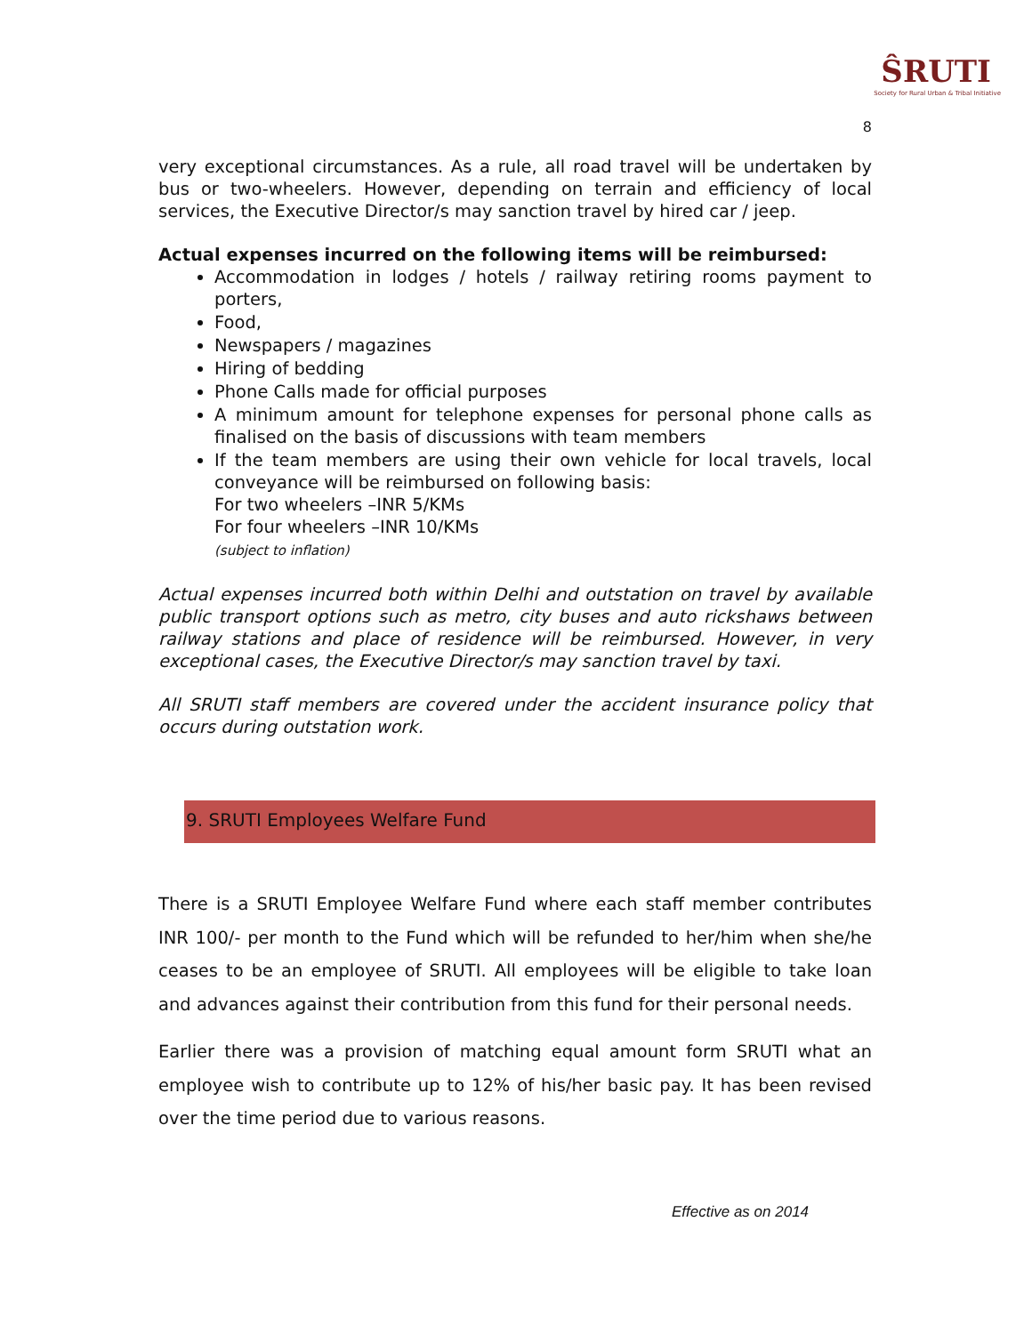ŜRUTI
Society for Rural Urban & Tribal Initiative
8
very exceptional circumstances. As a rule, all road travel will be undertaken by bus or two-wheelers. However, depending on terrain and efficiency of local services, the Executive Director/s may sanction travel by hired car / jeep.
Actual expenses incurred on the following items will be reimbursed:
Accommodation in lodges / hotels / railway retiring rooms payment to porters,
Food,
Newspapers / magazines
Hiring of bedding
Phone Calls made for official purposes
A minimum amount for telephone expenses for personal phone calls as finalised on the basis of discussions with team members
If the team members are using their own vehicle for local travels, local conveyance will be reimbursed on following basis:
For two wheelers –INR 5/KMs
For four wheelers –INR 10/KMs
(subject to inflation)
Actual expenses incurred both within Delhi and outstation on travel by available public transport options such as metro, city buses and auto rickshaws between railway stations and place of residence will be reimbursed. However, in very exceptional cases, the Executive Director/s may sanction travel by taxi.
All SRUTI staff members are covered under the accident insurance policy that occurs during outstation work.
9. SRUTI Employees Welfare Fund
There is a SRUTI Employee Welfare Fund where each staff member contributes INR 100/- per month to the Fund which will be refunded to her/him when she/he ceases to be an employee of SRUTI. All employees will be eligible to take loan and advances against their contribution from this fund for their personal needs.
Earlier there was a provision of matching equal amount form SRUTI what an employee wish to contribute up to 12% of his/her basic pay. It has been revised over the time period due to various reasons.
Effective as on 2014